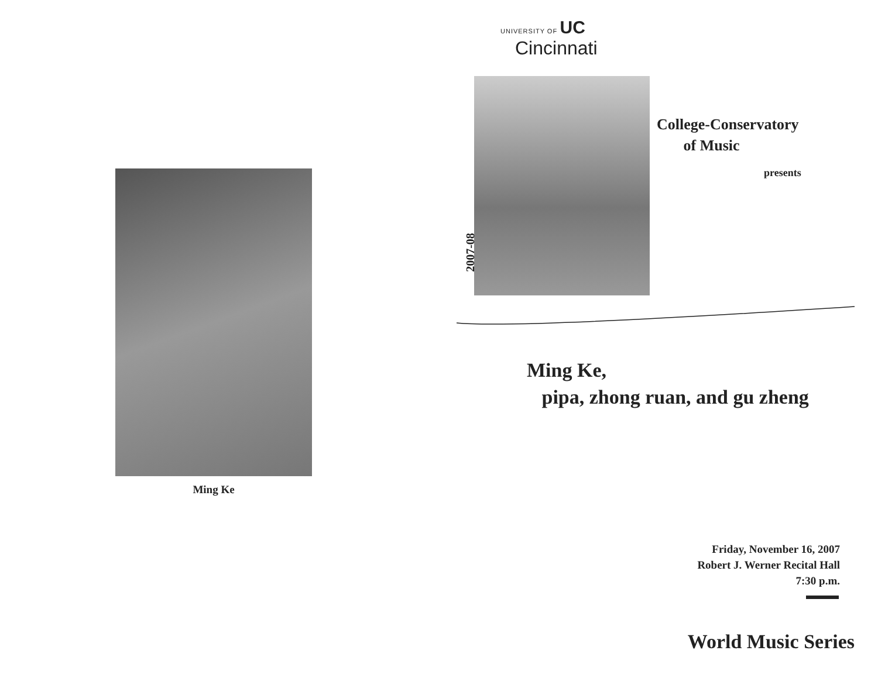Ming Ke
UNIVERSITY OF UC
Cincinnati
2007-08
College-Conservatory
of Music
presents
Ming Ke,
pipa, zhong ruan, and gu zheng
Friday, November 16, 2007
Robert J. Werner Recital Hall
7:30 p.m.
World Music Series